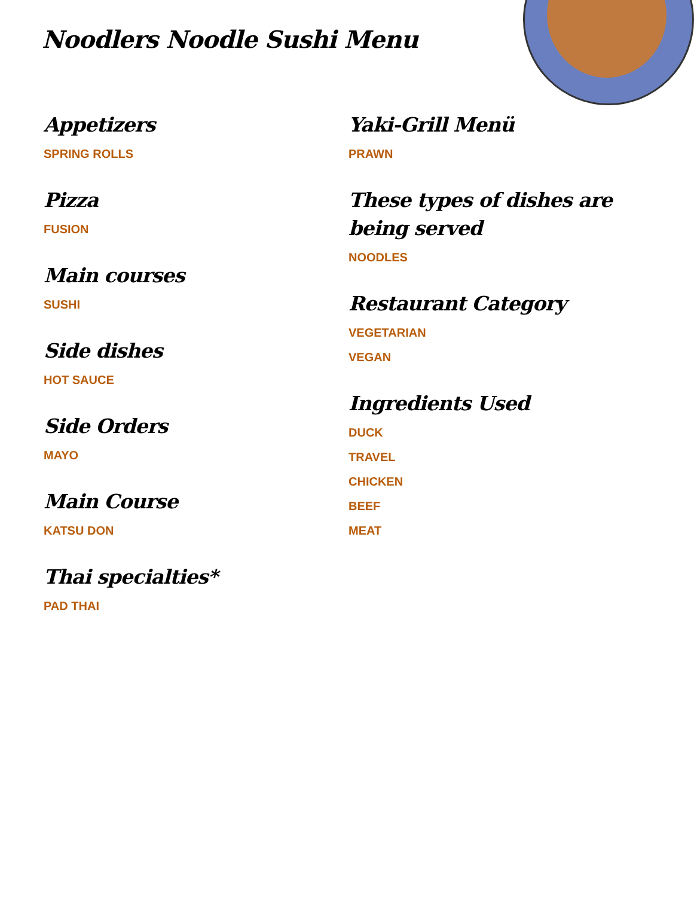Noodlers Noodle Sushi Menu
Appetizers
SPRING ROLLS
Pizza
FUSION
Main courses
SUSHI
Side dishes
HOT SAUCE
Side Orders
MAYO
Main Course
KATSU DON
Thai specialties*
PAD THAI
Yaki-Grill Menü
PRAWN
These types of dishes are being served
NOODLES
Restaurant Category
VEGETARIAN
VEGAN
Ingredients Used
DUCK
TRAVEL
CHICKEN
BEEF
MEAT